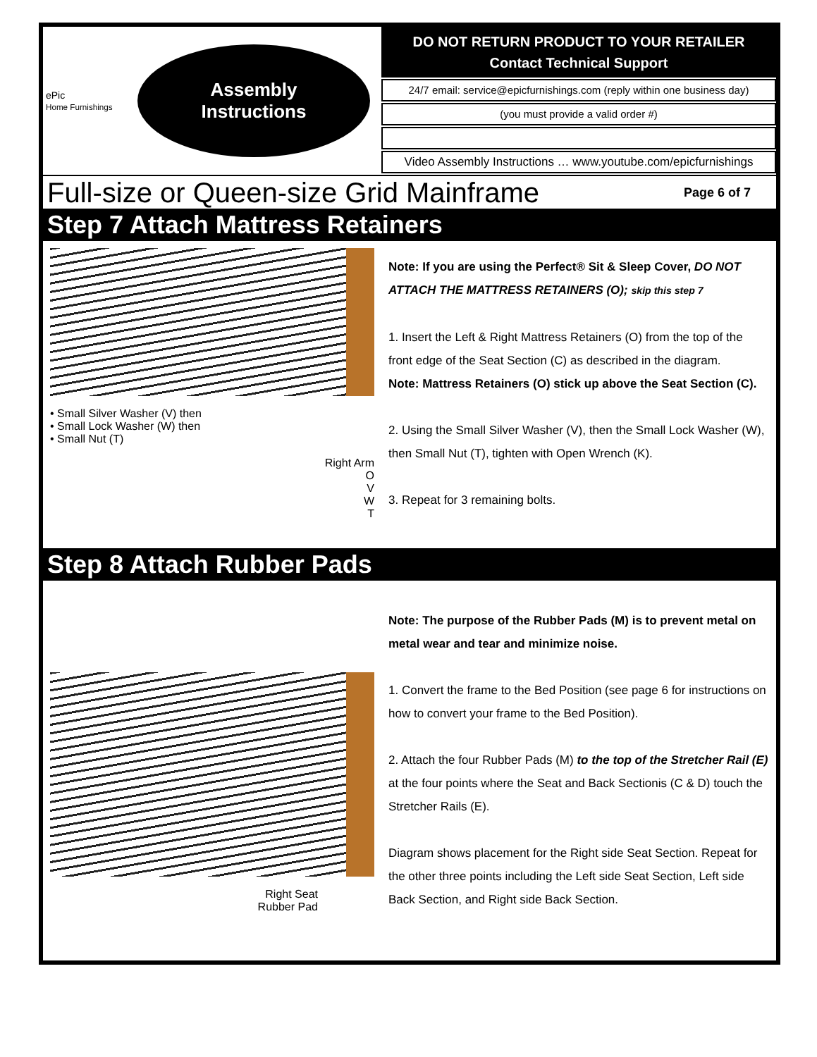ePic
Home Furnishings
Assembly
Instructions
DO NOT RETURN PRODUCT TO YOUR RETAILER
Contact Technical Support
24/7 email: service@epicfurnishings.com (reply within one business day)
(you must provide a valid order #)
Video Assembly Instructions … www.youtube.com/epicfurnishings
Full-size or Queen-size Grid Mainframe Page 6 of 7
Step 7 Attach Mattress Retainers
• Small Silver Washer (V) then
• Small Lock Washer (W) then
• Small Nut (T)
Right Arm
O
V
W
T
Note: If you are using the Perfect® Sit & Sleep Cover, DO NOT ATTACH THE MATTRESS RETAINERS (O); skip this step 7
1. Insert the Left & Right Mattress Retainers (O) from the top of the front edge of the Seat Section (C) as described in the diagram.
Note: Mattress Retainers (O) stick up above the Seat Section (C).
2. Using the Small Silver Washer (V), then the Small Lock Washer (W), then Small Nut (T), tighten with Open Wrench (K).
3. Repeat for 3 remaining bolts.
Step 8 Attach Rubber Pads
Right Seat
Rubber Pad
Note: The purpose of the Rubber Pads (M) is to prevent metal on metal wear and tear and minimize noise.
1. Convert the frame to the Bed Position (see page 6 for instructions on how to convert your frame to the Bed Position).
2. Attach the four Rubber Pads (M) to the top of the Stretcher Rail (E) at the four points where the Seat and Back Sectionis (C & D) touch the Stretcher Rails (E).
Diagram shows placement for the Right side Seat Section. Repeat for the other three points including the Left side Seat Section, Left side Back Section, and Right side Back Section.